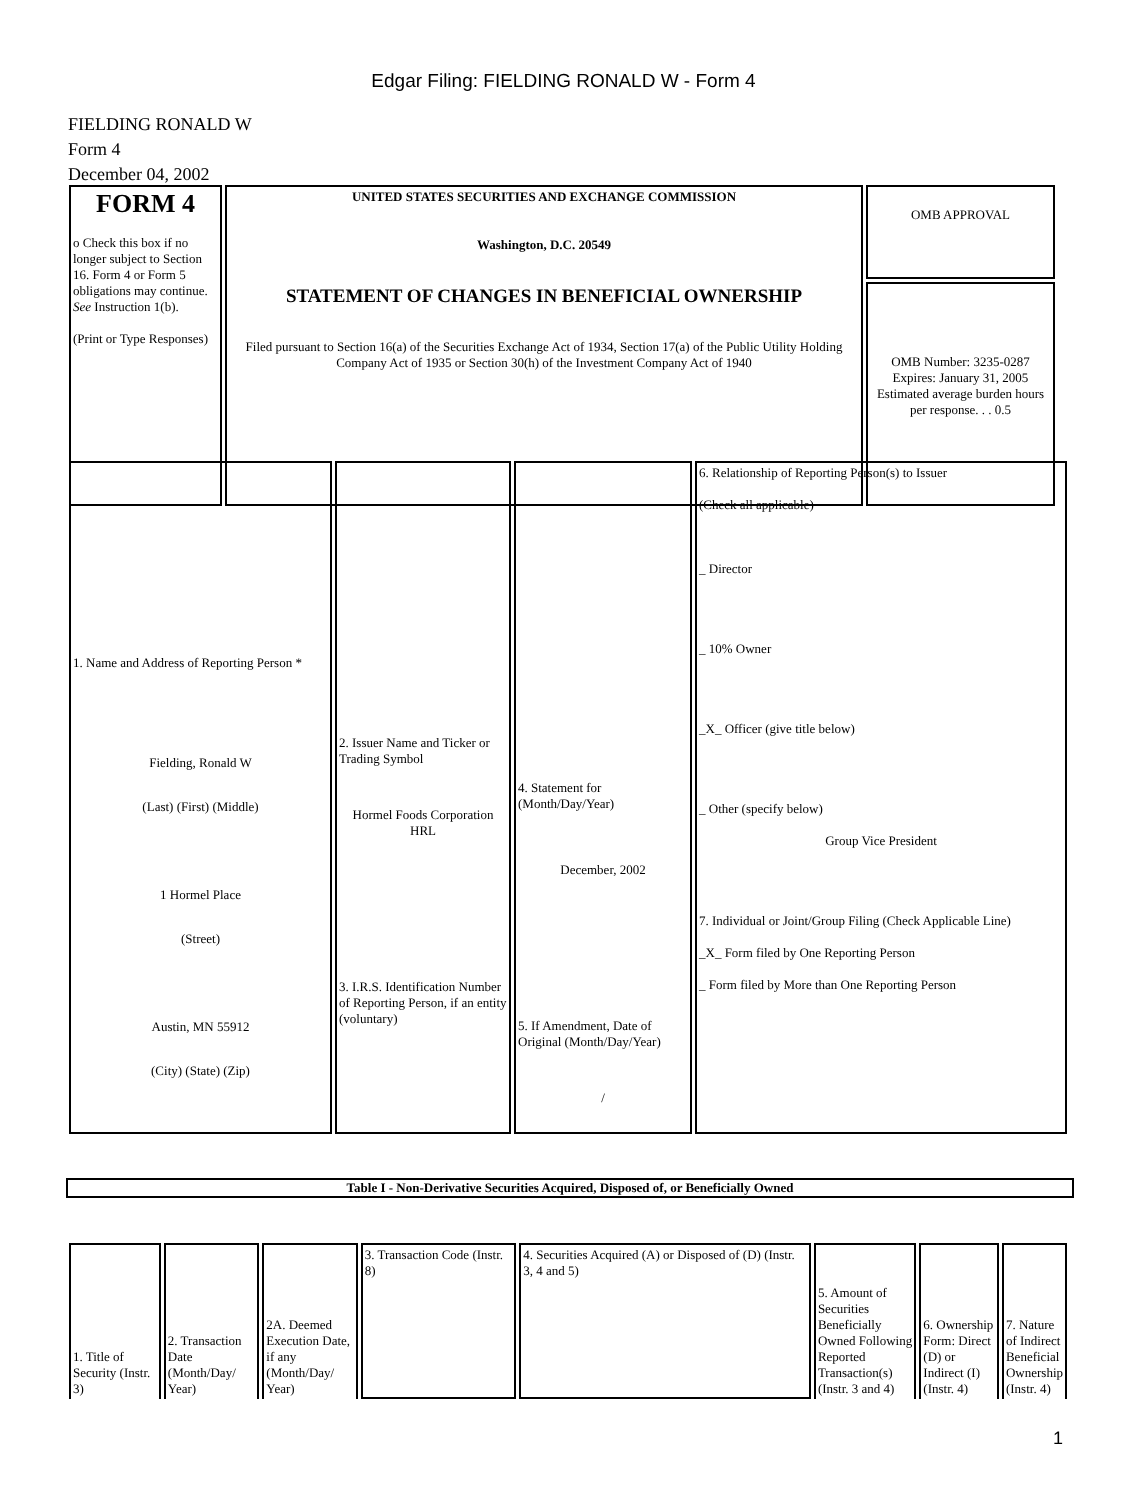Edgar Filing: FIELDING RONALD W - Form 4
FIELDING RONALD W
Form 4
December 04, 2002
| FORM 4 o Check this box if no longer subject to Section 16. Form 4 or Form 5 obligations may continue. See Instruction 1(b). (Print or Type Responses) | UNITED STATES SECURITIES AND EXCHANGE COMMISSION Washington, D.C. 20549 STATEMENT OF CHANGES IN BENEFICIAL OWNERSHIP Filed pursuant to Section 16(a) of the Securities Exchange Act of 1934, Section 17(a) of the Public Utility Holding Company Act of 1935 or Section 30(h) of the Investment Company Act of 1940 | OMB APPROVAL OMB Number: 3235-0287 Expires: January 31, 2005 Estimated average burden hours per response. . . 0.5 |
| 1. Name and Address of Reporting Person * Fielding, Ronald W (Last) (First) (Middle) 1 Hormel Place (Street) Austin, MN 55912 (City) (State) (Zip) | 2. Issuer Name and Ticker or Trading Symbol Hormel Foods Corporation HRL 3. I.R.S. Identification Number of Reporting Person, if an entity (voluntary) | 4. Statement for (Month/Day/Year) December, 2002 5. If Amendment, Date of Original (Month/Day/Year) / | 6. Relationship of Reporting Person(s) to Issuer (Check all applicable) _ Director _ 10% Owner _X_ Officer (give title below) _ Other (specify below) Group Vice President 7. Individual or Joint/Group Filing (Check Applicable Line) _X_ Form filed by One Reporting Person _ Form filed by More than One Reporting Person |
Table I - Non-Derivative Securities Acquired, Disposed of, or Beneficially Owned
| 1. Title of Security (Instr. 3) | 2. Transaction Date (Month/Day/ Year) | 2A. Deemed Execution Date, if any (Month/Day/ Year) | 3. Transaction Code (Instr. 8) | 4. Securities Acquired (A) or Disposed of (D) (Instr. 3, 4 and 5) | 5. Amount of Securities Beneficially Owned Following Reported Transaction(s) (Instr. 3 and 4) | 6. Ownership Form: Direct (D) or Indirect (I) (Instr. 4) | 7. Nature of Indirect Beneficial Ownership (Instr. 4) |
1